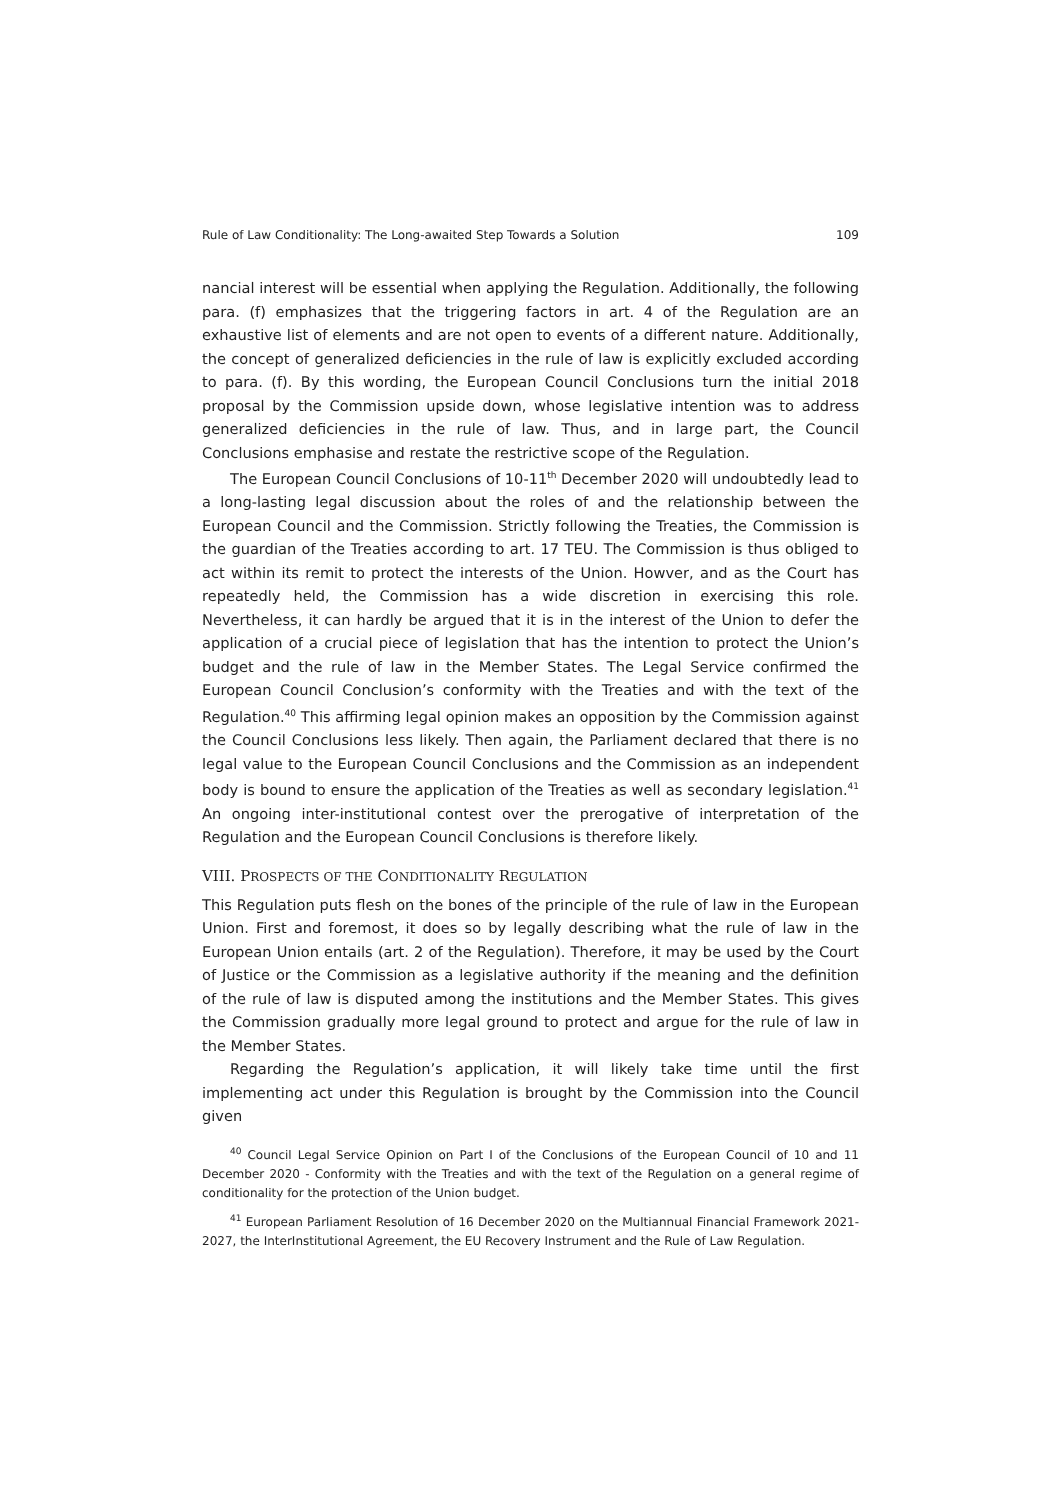Rule of Law Conditionality: The Long-awaited Step Towards a Solution 109
nancial interest will be essential when applying the Regulation. Additionally, the following para. (f) emphasizes that the triggering factors in art. 4 of the Regulation are an exhaustive list of elements and are not open to events of a different nature. Additionally, the concept of generalized deficiencies in the rule of law is explicitly excluded according to para. (f). By this wording, the European Council Conclusions turn the initial 2018 proposal by the Commission upside down, whose legislative intention was to address generalized deficiencies in the rule of law. Thus, and in large part, the Council Conclusions emphasise and restate the restrictive scope of the Regulation.
The European Council Conclusions of 10-11<sup>th</sup> December 2020 will undoubtedly lead to a long-lasting legal discussion about the roles of and the relationship between the European Council and the Commission. Strictly following the Treaties, the Commission is the guardian of the Treaties according to art. 17 TEU. The Commission is thus obliged to act within its remit to protect the interests of the Union. Howver, and as the Court has repeatedly held, the Commission has a wide discretion in exercising this role. Nevertheless, it can hardly be argued that it is in the interest of the Union to defer the application of a crucial piece of legislation that has the intention to protect the Union’s budget and the rule of law in the Member States. The Legal Service confirmed the European Council Conclusion’s conformity with the Treaties and with the text of the Regulation.<sup>40</sup> This affirming legal opinion makes an opposition by the Commission against the Council Conclusions less likely. Then again, the Parliament declared that there is no legal value to the European Council Conclusions and the Commission as an independent body is bound to ensure the application of the Treaties as well as secondary legislation.<sup>41</sup> An ongoing inter-institutional contest over the prerogative of interpretation of the Regulation and the European Council Conclusions is therefore likely.
VIII. PROSPECTS OF THE CONDITIONALITY REGULATION
This Regulation puts flesh on the bones of the principle of the rule of law in the European Union. First and foremost, it does so by legally describing what the rule of law in the European Union entails (art. 2 of the Regulation). Therefore, it may be used by the Court of Justice or the Commission as a legislative authority if the meaning and the definition of the rule of law is disputed among the institutions and the Member States. This gives the Commission gradually more legal ground to protect and argue for the rule of law in the Member States.
Regarding the Regulation’s application, it will likely take time until the first implementing act under this Regulation is brought by the Commission into the Council given
<sup>40</sup> Council Legal Service Opinion on Part I of the Conclusions of the European Council of 10 and 11 December 2020 - Conformity with the Treaties and with the text of the Regulation on a general regime of conditionality for the protection of the Union budget.
<sup>41</sup> European Parliament Resolution of 16 December 2020 on the Multiannual Financial Framework 2021-2027, the InterInstitutional Agreement, the EU Recovery Instrument and the Rule of Law Regulation.